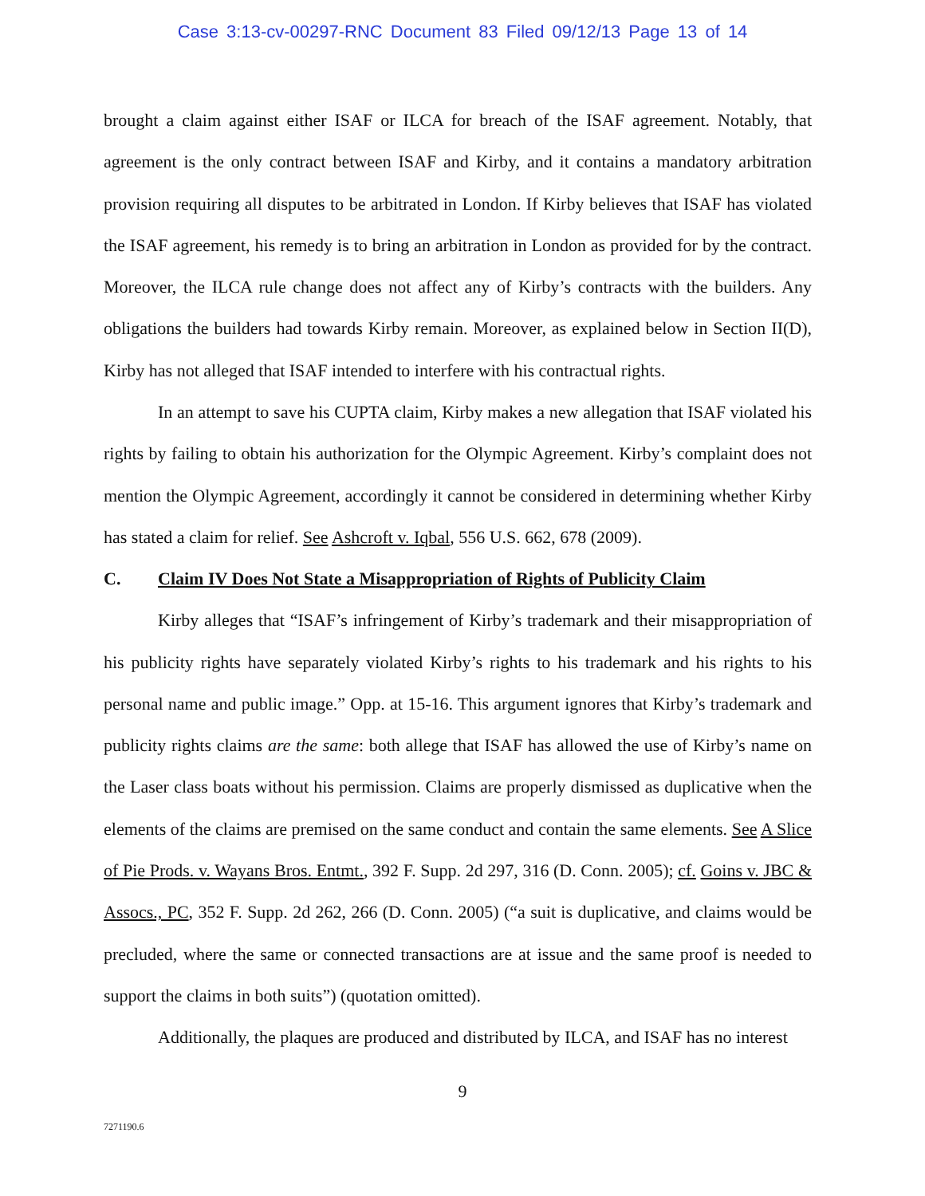Case 3:13-cv-00297-RNC Document 83 Filed 09/12/13 Page 13 of 14
brought a claim against either ISAF or ILCA for breach of the ISAF agreement. Notably, that agreement is the only contract between ISAF and Kirby, and it contains a mandatory arbitration provision requiring all disputes to be arbitrated in London. If Kirby believes that ISAF has violated the ISAF agreement, his remedy is to bring an arbitration in London as provided for by the contract. Moreover, the ILCA rule change does not affect any of Kirby’s contracts with the builders. Any obligations the builders had towards Kirby remain. Moreover, as explained below in Section II(D), Kirby has not alleged that ISAF intended to interfere with his contractual rights.
In an attempt to save his CUPTA claim, Kirby makes a new allegation that ISAF violated his rights by failing to obtain his authorization for the Olympic Agreement. Kirby’s complaint does not mention the Olympic Agreement, accordingly it cannot be considered in determining whether Kirby has stated a claim for relief. See Ashcroft v. Iqbal, 556 U.S. 662, 678 (2009).
C. Claim IV Does Not State a Misappropriation of Rights of Publicity Claim
Kirby alleges that “ISAF’s infringement of Kirby’s trademark and their misappropriation of his publicity rights have separately violated Kirby’s rights to his trademark and his rights to his personal name and public image.” Opp. at 15-16. This argument ignores that Kirby’s trademark and publicity rights claims are the same: both allege that ISAF has allowed the use of Kirby’s name on the Laser class boats without his permission. Claims are properly dismissed as duplicative when the elements of the claims are premised on the same conduct and contain the same elements. See A Slice of Pie Prods. v. Wayans Bros. Entmt., 392 F. Supp. 2d 297, 316 (D. Conn. 2005); cf. Goins v. JBC & Assocs., PC, 352 F. Supp. 2d 262, 266 (D. Conn. 2005) (“a suit is duplicative, and claims would be precluded, where the same or connected transactions are at issue and the same proof is needed to support the claims in both suits”) (quotation omitted).
Additionally, the plaques are produced and distributed by ILCA, and ISAF has no interest
9
7271190.6